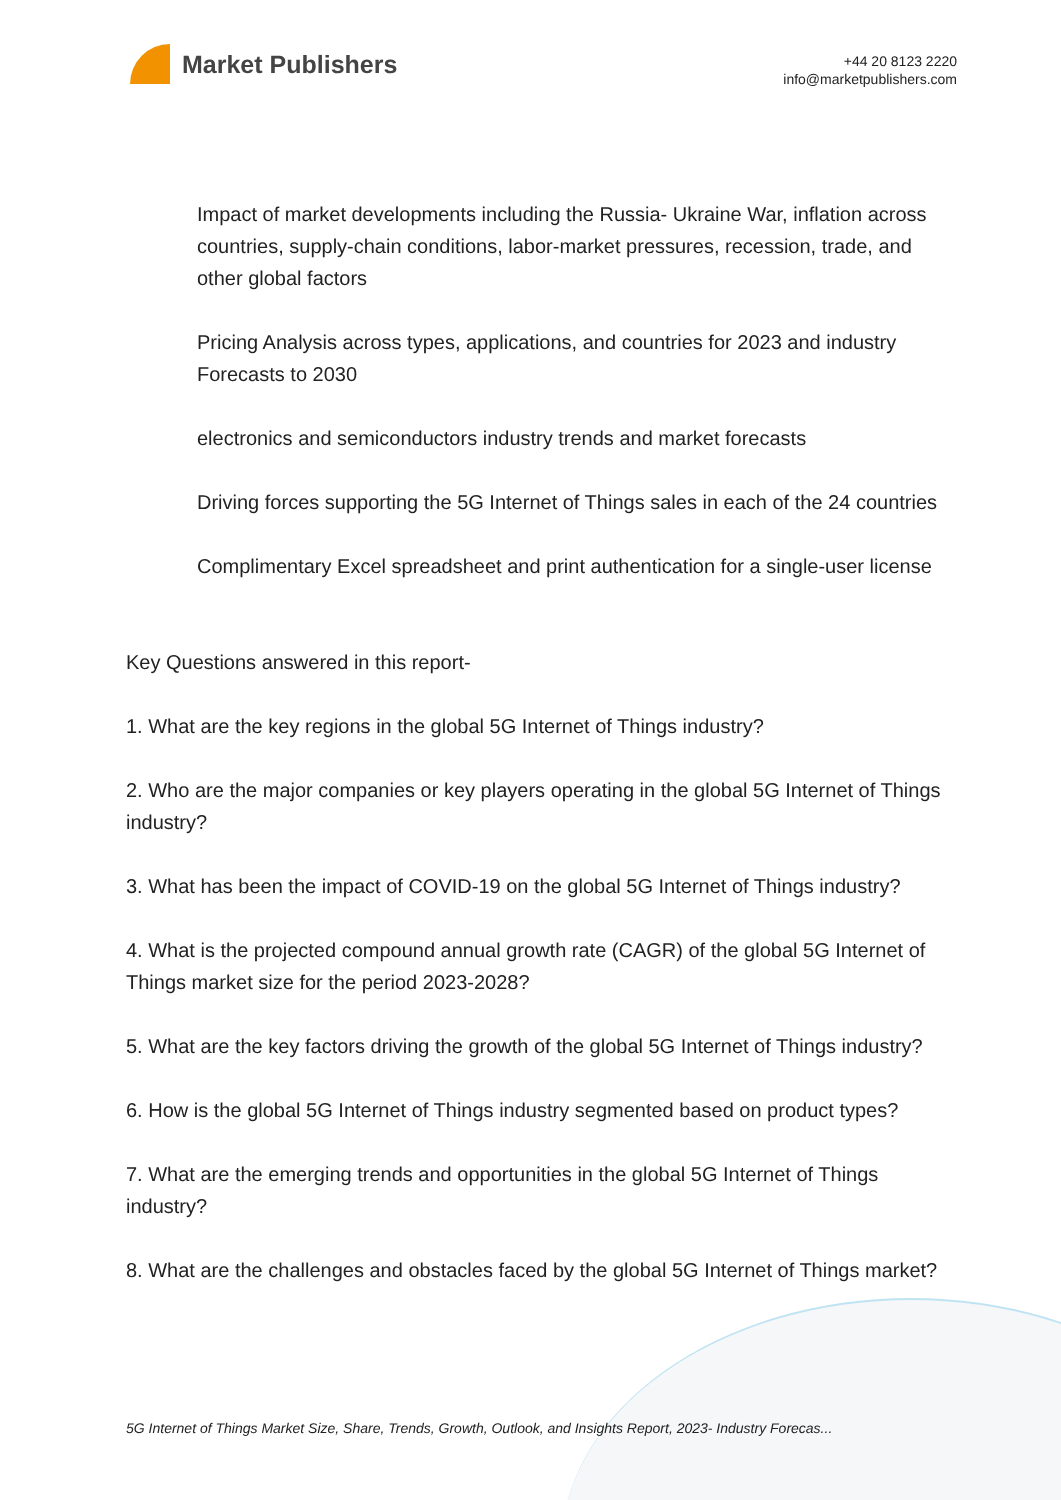Market Publishers
+44 20 8123 2220
info@marketpublishers.com
Impact of market developments including the Russia- Ukraine War, inflation across countries, supply-chain conditions, labor-market pressures, recession, trade, and other global factors
Pricing Analysis across types, applications, and countries for 2023 and industry Forecasts to 2030
electronics and semiconductors industry trends and market forecasts
Driving forces supporting the 5G Internet of Things sales in each of the 24 countries
Complimentary Excel spreadsheet and print authentication for a single-user license
Key Questions answered in this report-
1. What are the key regions in the global 5G Internet of Things industry?
2. Who are the major companies or key players operating in the global 5G Internet of Things industry?
3. What has been the impact of COVID-19 on the global 5G Internet of Things industry?
4. What is the projected compound annual growth rate (CAGR) of the global 5G Internet of Things market size for the period 2023-2028?
5. What are the key factors driving the growth of the global 5G Internet of Things industry?
6. How is the global 5G Internet of Things industry segmented based on product types?
7. What are the emerging trends and opportunities in the global 5G Internet of Things industry?
8. What are the challenges and obstacles faced by the global 5G Internet of Things market?
5G Internet of Things Market Size, Share, Trends, Growth, Outlook, and Insights Report, 2023- Industry Forecas...